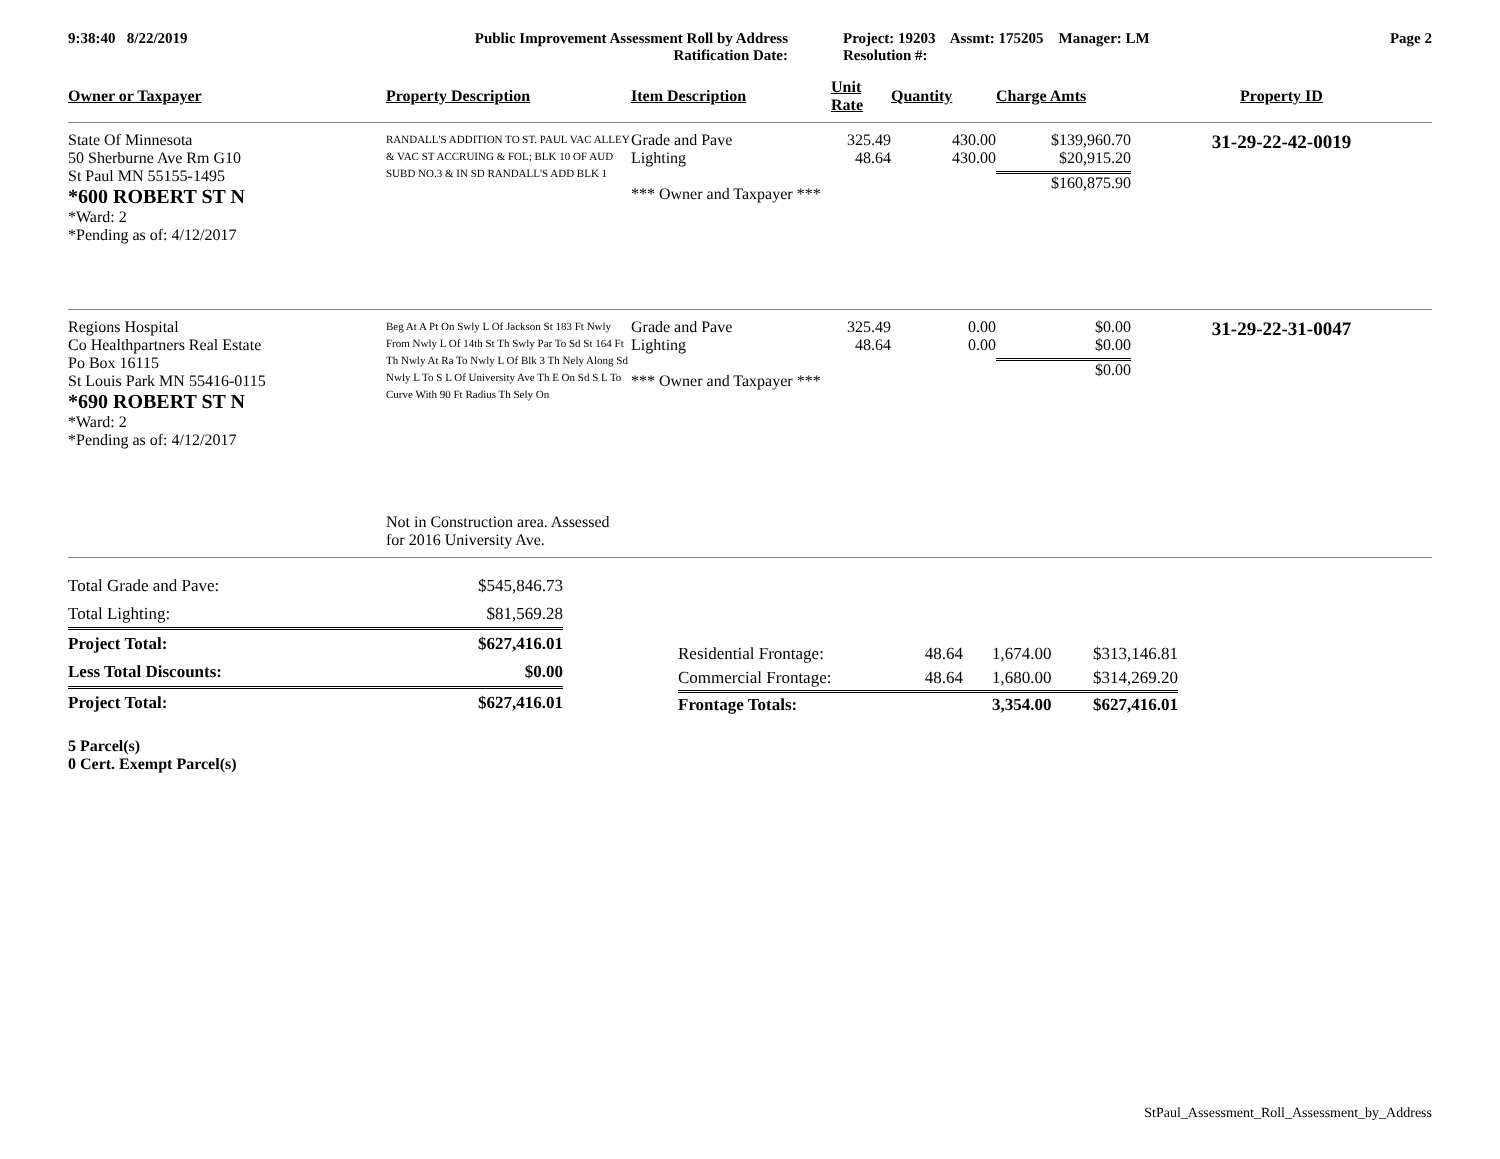| 9:38:40 8/22/2019 | Public Improvement Assessment Roll by Address Ratification Date: | Project: 19203 Assmt: 175205 Manager: LM Resolution #: | Page 2 |
| Owner or Taxpayer | Property Description | Item Description | Unit Rate | Quantity | Charge Amts | Property ID |
| --- | --- | --- | --- | --- | --- | --- |
| State Of Minnesota 50 Sherburne Ave Rm G10 St Paul MN 55155-1495 *600 ROBERT ST N *Ward: 2 *Pending as of: 4/12/2017 | RANDALL'S ADDITION TO ST. PAUL VAC ALLEY & VAC ST ACCRUING & FOL; BLK 10 OF AUD SUBD NO.3 & IN SD RANDALL'S ADD BLK 1 | Grade and Pave Lighting *** Owner and Taxpayer *** | 325.49 48.64 | 430.00 430.00 | $139,960.70 $20,915.20 $160,875.90 | 31-29-22-42-0019 |
| Regions Hospital Co Healthpartners Real Estate Po Box 16115 St Louis Park MN 55416-0115 *690 ROBERT ST N *Ward: 2 *Pending as of: 4/12/2017 | Beg At A Pt On Swly L Of Jackson St 183 Ft Nwly From Nwly L Of 14th St Th Swly Par To Sd St 164 Ft Th Nwly At Ra To Nwly L Of Blk 3 Th Nely Along Sd Nwly L To S L Of University Ave Th E On Sd S L To Curve With 90 Ft Radius Th Sely On Not in Construction area. Assessed for 2016 University Ave. | Grade and Pave Lighting *** Owner and Taxpayer *** | 325.49 48.64 | 0.00 0.00 | $0.00 $0.00 $0.00 | 31-29-22-31-0047 |
| Total Grade and Pave: | $545,846.73 |
| Total Lighting: | $81,569.28 |
| Project Total: | $627,416.01 |
| Less Total Discounts: | $0.00 |
| Project Total: | $627,416.01 |
| Residential Frontage: | 48.64 | 1,674.00 | $313,146.81 |
| Commercial Frontage: | 48.64 | 1,680.00 | $314,269.20 |
| Frontage Totals: | | 3,354.00 | $627,416.01 |
5 Parcel(s)
0 Cert. Exempt Parcel(s)
StPaul_Assessment_Roll_Assessment_by_Address